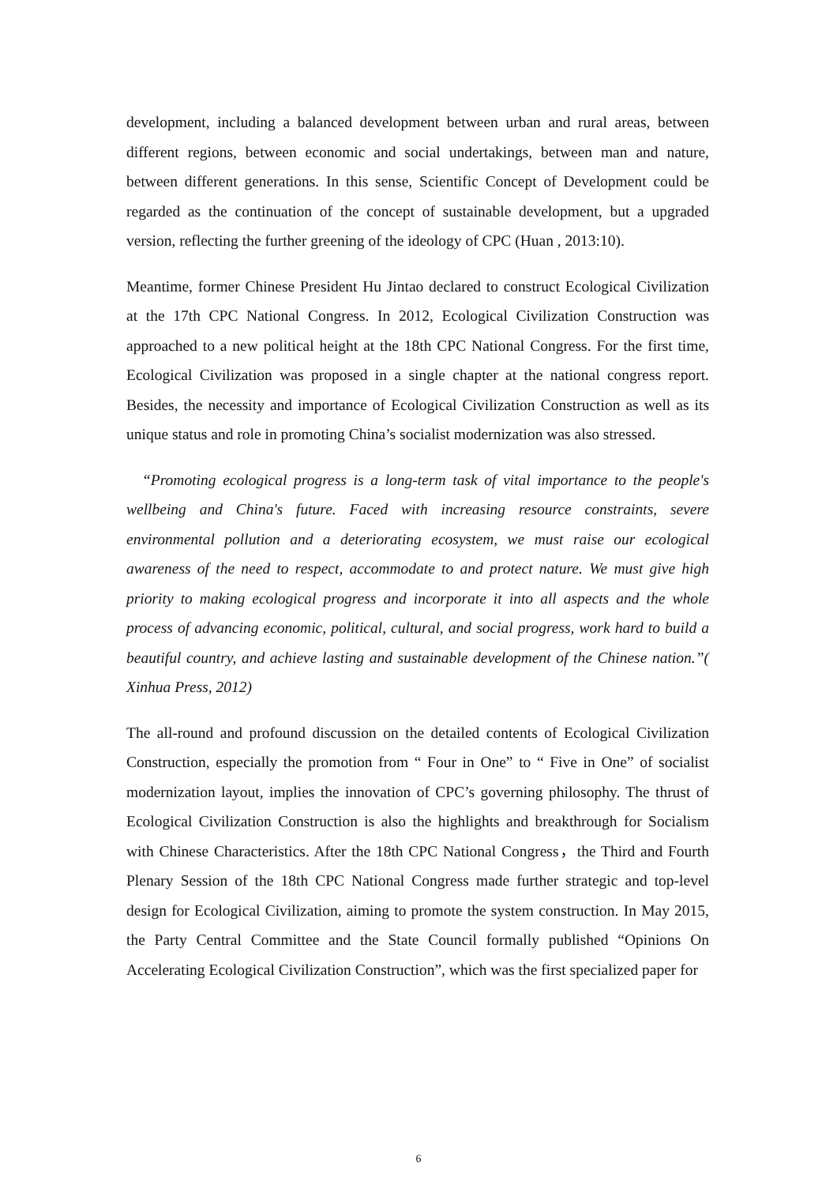development, including a balanced development between urban and rural areas, between different regions, between economic and social undertakings, between man and nature, between different generations. In this sense, Scientific Concept of Development could be regarded as the continuation of the concept of sustainable development, but a upgraded version, reflecting the further greening of the ideology of CPC (Huan , 2013:10).
Meantime, former Chinese President Hu Jintao declared to construct Ecological Civilization at the 17th CPC National Congress. In 2012, Ecological Civilization Construction was approached to a new political height at the 18th CPC National Congress. For the first time, Ecological Civilization was proposed in a single chapter at the national congress report. Besides, the necessity and importance of Ecological Civilization Construction as well as its unique status and role in promoting China’s socialist modernization was also stressed.
“Promoting ecological progress is a long-term task of vital importance to the people's wellbeing and China's future. Faced with increasing resource constraints, severe environmental pollution and a deteriorating ecosystem, we must raise our ecological awareness of the need to respect, accommodate to and protect nature. We must give high priority to making ecological progress and incorporate it into all aspects and the whole process of advancing economic, political, cultural, and social progress, work hard to build a beautiful country, and achieve lasting and sustainable development of the Chinese nation.”( Xinhua Press, 2012)
The all-round and profound discussion on the detailed contents of Ecological Civilization Construction, especially the promotion from “ Four in One” to “ Five in One” of socialist modernization layout, implies the innovation of CPC’s governing philosophy. The thrust of Ecological Civilization Construction is also the highlights and breakthrough for Socialism with Chinese Characteristics. After the 18th CPC National Congress，the Third and Fourth Plenary Session of the 18th CPC National Congress made further strategic and top-level design for Ecological Civilization, aiming to promote the system construction. In May 2015, the Party Central Committee and the State Council formally published “Opinions On Accelerating Ecological Civilization Construction”, which was the first specialized paper for
6